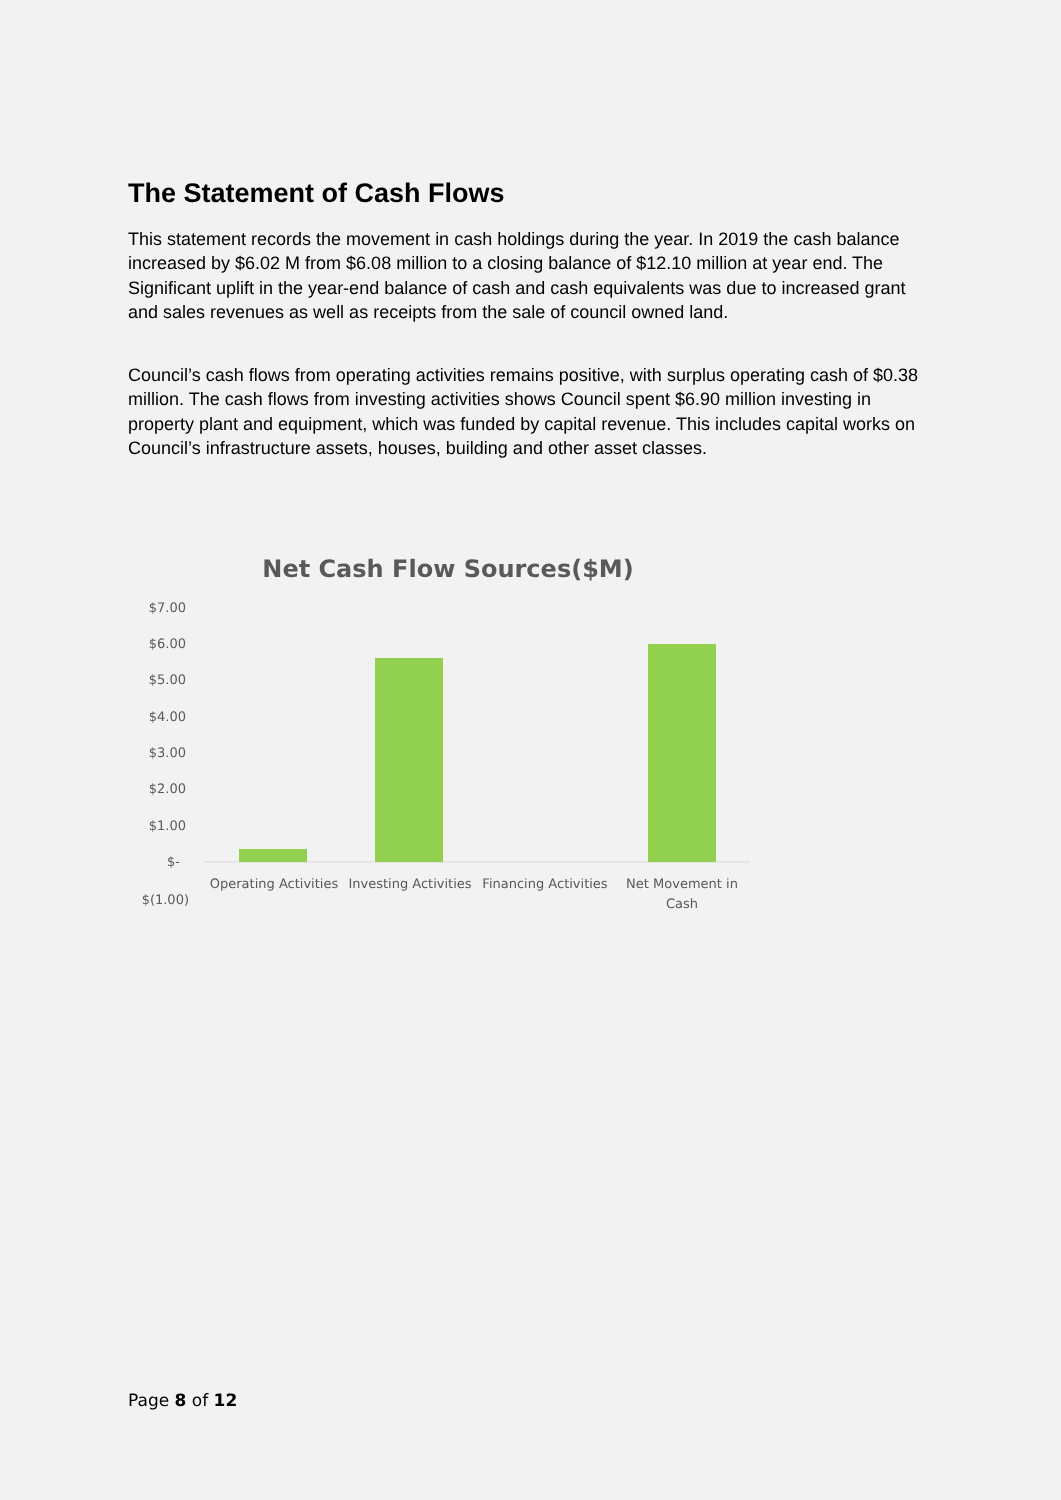The Statement of Cash Flows
This statement records the movement in cash holdings during the year. In 2019 the cash balance increased by $6.02 M from $6.08 million to a closing balance of $12.10 million at year end. The Significant uplift in the year-end balance of cash and cash equivalents was due to increased grant and sales revenues as well as receipts from the sale of council owned land.
Council’s cash flows from operating activities remains positive, with surplus operating cash of $0.38 million. The cash flows from investing activities shows Council spent $6.90 million investing in property plant and equipment, which was funded by capital revenue. This includes capital works on Council’s infrastructure assets, houses, building and other asset classes.
Net Cash Flow Sources($M)
$7.00
$6.00
$5.00
$4.00
$3.00
$2.00
$1.00
$-
$(1.00)
Operating Activities
Investing Activities
Financing Activities
Net Movement in
Cash
Page 8 of 12